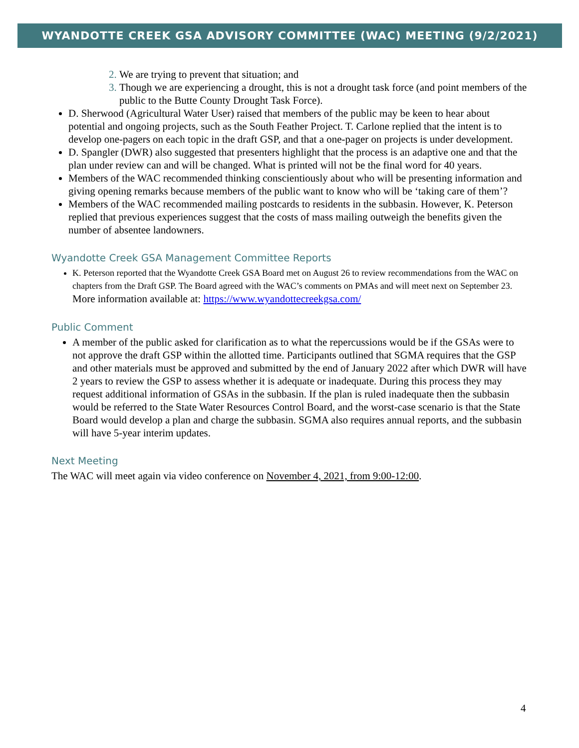WYANDOTTE CREEK GSA ADVISORY COMMITTEE (WAC) MEETING (9/2/2021)
We are trying to prevent that situation; and
Though we are experiencing a drought, this is not a drought task force (and point members of the public to the Butte County Drought Task Force).
D. Sherwood (Agricultural Water User) raised that members of the public may be keen to hear about potential and ongoing projects, such as the South Feather Project. T. Carlone replied that the intent is to develop one-pagers on each topic in the draft GSP, and that a one-pager on projects is under development.
D. Spangler (DWR) also suggested that presenters highlight that the process is an adaptive one and that the plan under review can and will be changed. What is printed will not be the final word for 40 years.
Members of the WAC recommended thinking conscientiously about who will be presenting information and giving opening remarks because members of the public want to know who will be ‘taking care of them’?
Members of the WAC recommended mailing postcards to residents in the subbasin. However, K. Peterson replied that previous experiences suggest that the costs of mass mailing outweigh the benefits given the number of absentee landowners.
Wyandotte Creek GSA Management Committee Reports
K. Peterson reported that the Wyandotte Creek GSA Board met on August 26 to review recommendations from the WAC on chapters from the Draft GSP. The Board agreed with the WAC’s comments on PMAs and will meet next on September 23. More information available at: https://www.wyandottecreekgsa.com/
Public Comment
A member of the public asked for clarification as to what the repercussions would be if the GSAs were to not approve the draft GSP within the allotted time. Participants outlined that SGMA requires that the GSP and other materials must be approved and submitted by the end of January 2022 after which DWR will have 2 years to review the GSP to assess whether it is adequate or inadequate. During this process they may request additional information of GSAs in the subbasin. If the plan is ruled inadequate then the subbasin would be referred to the State Water Resources Control Board, and the worst-case scenario is that the State Board would develop a plan and charge the subbasin. SGMA also requires annual reports, and the subbasin will have 5-year interim updates.
Next Meeting
The WAC will meet again via video conference on November 4, 2021, from 9:00-12:00.
4